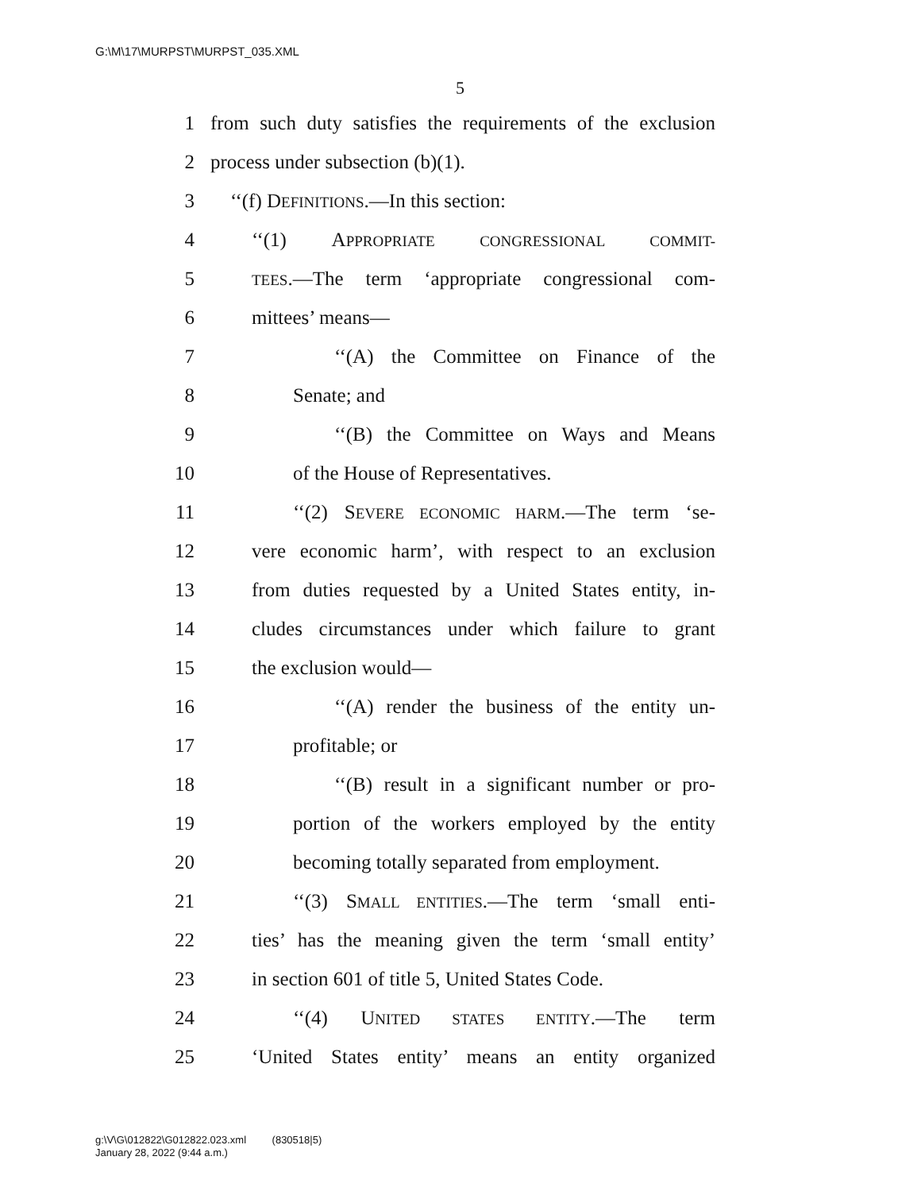G:\M\17\MURPST\MURPST_035.XML
5
1 from such duty satisfies the requirements of the exclusion
2 process under subsection (b)(1).
3 ‘‘(f) DEFINITIONS.—In this section:
4 ‘‘(1) APPROPRIATE CONGRESSIONAL COMMIT-
5 TEES.—The term ‘appropriate congressional com-
6 mittees’ means—
7 ‘‘(A) the Committee on Finance of the
8 Senate; and
9 ‘‘(B) the Committee on Ways and Means
10 of the House of Representatives.
11 ‘‘(2) SEVERE ECONOMIC HARM.—The term ‘se-
12 vere economic harm’, with respect to an exclusion
13 from duties requested by a United States entity, in-
14 cludes circumstances under which failure to grant
15 the exclusion would—
16 ‘‘(A) render the business of the entity un-
17 profitable; or
18 ‘‘(B) result in a significant number or pro-
19 portion of the workers employed by the entity
20 becoming totally separated from employment.
21 ‘‘(3) SMALL ENTITIES.—The term ‘small enti-
22 ties’ has the meaning given the term ‘small entity’
23 in section 601 of title 5, United States Code.
24 ‘‘(4) UNITED STATES ENTITY.—The term
25 ‘United States entity’ means an entity organized
g:\V\G\012822\G012822.023.xml (830518|5)
January 28, 2022 (9:44 a.m.)